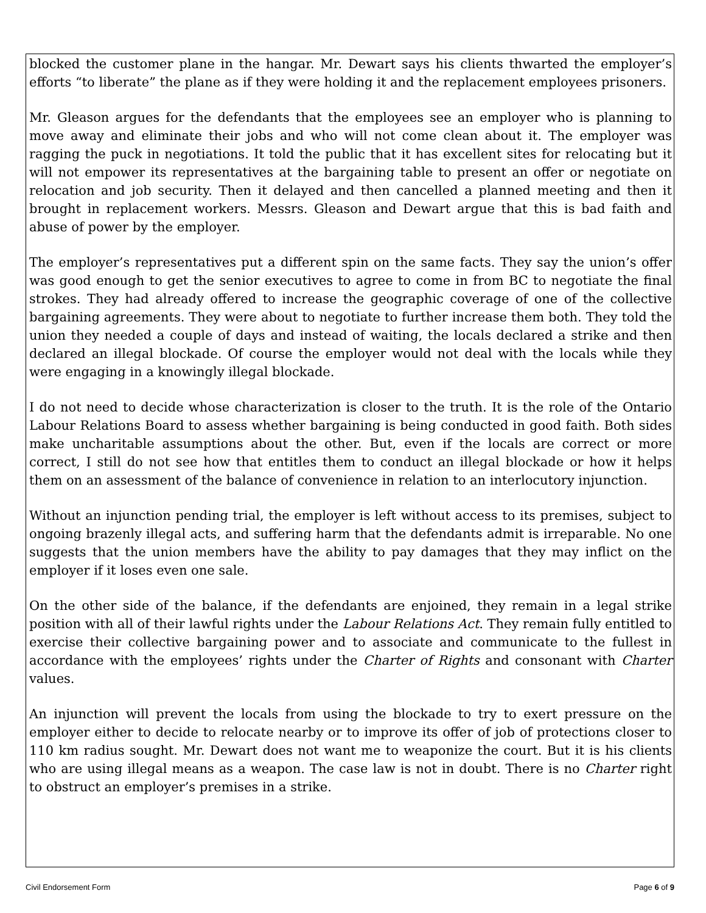blocked the customer plane in the hangar. Mr. Dewart says his clients thwarted the employer’s efforts “to liberate” the plane as if they were holding it and the replacement employees prisoners.
Mr. Gleason argues for the defendants that the employees see an employer who is planning to move away and eliminate their jobs and who will not come clean about it. The employer was ragging the puck in negotiations. It told the public that it has excellent sites for relocating but it will not empower its representatives at the bargaining table to present an offer or negotiate on relocation and job security. Then it delayed and then cancelled a planned meeting and then it brought in replacement workers. Messrs. Gleason and Dewart argue that this is bad faith and abuse of power by the employer.
The employer’s representatives put a different spin on the same facts. They say the union’s offer was good enough to get the senior executives to agree to come in from BC to negotiate the final strokes. They had already offered to increase the geographic coverage of one of the collective bargaining agreements. They were about to negotiate to further increase them both. They told the union they needed a couple of days and instead of waiting, the locals declared a strike and then declared an illegal blockade. Of course the employer would not deal with the locals while they were engaging in a knowingly illegal blockade.
I do not need to decide whose characterization is closer to the truth. It is the role of the Ontario Labour Relations Board to assess whether bargaining is being conducted in good faith. Both sides make uncharitable assumptions about the other. But, even if the locals are correct or more correct, I still do not see how that entitles them to conduct an illegal blockade or how it helps them on an assessment of the balance of convenience in relation to an interlocutory injunction.
Without an injunction pending trial, the employer is left without access to its premises, subject to ongoing brazenly illegal acts, and suffering harm that the defendants admit is irreparable. No one suggests that the union members have the ability to pay damages that they may inflict on the employer if it loses even one sale.
On the other side of the balance, if the defendants are enjoined, they remain in a legal strike position with all of their lawful rights under the Labour Relations Act. They remain fully entitled to exercise their collective bargaining power and to associate and communicate to the fullest in accordance with the employees’ rights under the Charter of Rights and consonant with Charter values.
An injunction will prevent the locals from using the blockade to try to exert pressure on the employer either to decide to relocate nearby or to improve its offer of job of protections closer to 110 km radius sought. Mr. Dewart does not want me to weaponize the court. But it is his clients who are using illegal means as a weapon. The case law is not in doubt. There is no Charter right to obstruct an employer’s premises in a strike.
Civil Endorsement Form Page 6 of 9